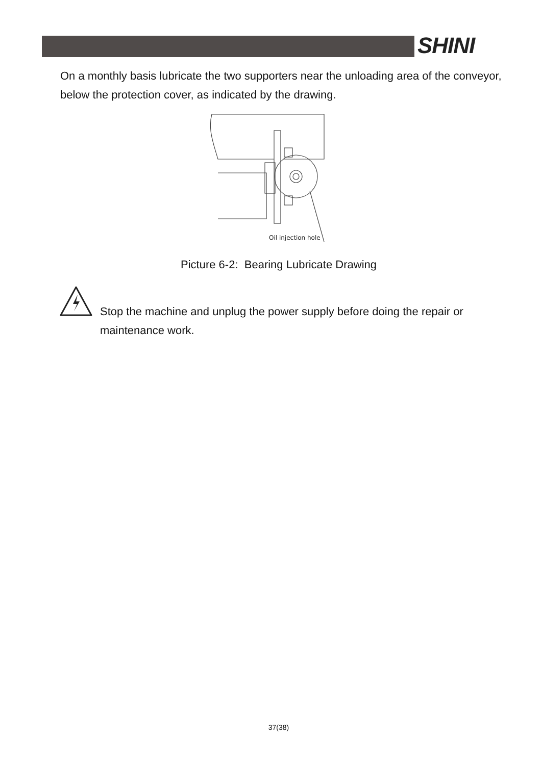SHINI
On a monthly basis lubricate the two supporters near the unloading area of the conveyor, below the protection cover, as indicated by the drawing.
Oil injection hole
Picture 6-2: Bearing Lubricate Drawing
Stop the machine and unplug the power supply before doing the repair or maintenance work.
37(38)